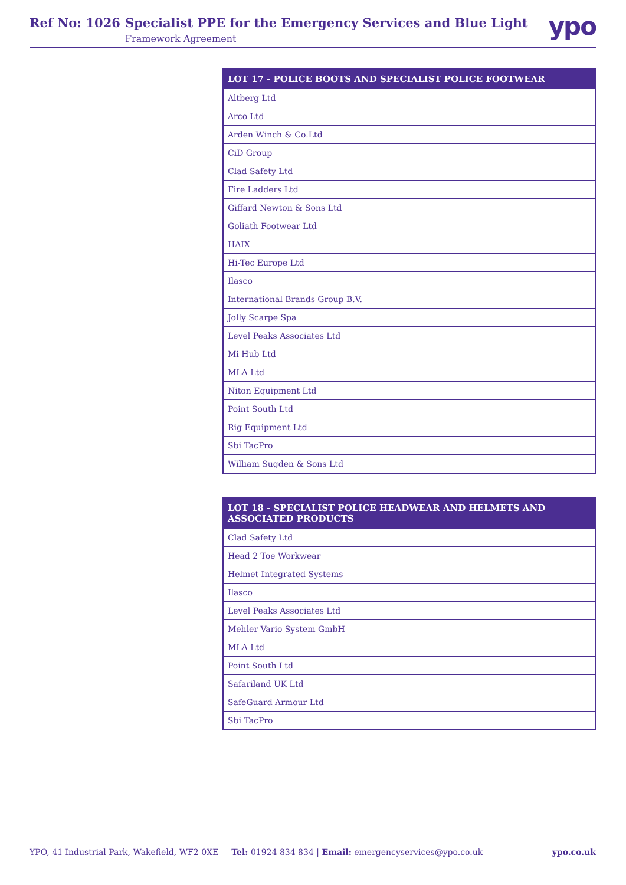Ref No: 1026 Specialist PPE for the Emergency Services and Blue Light
Framework Agreement
ypo
| LOT 17 - POLICE BOOTS AND SPECIALIST POLICE FOOTWEAR |
| --- |
| Altberg Ltd |
| Arco Ltd |
| Arden Winch & Co.Ltd |
| CiD Group |
| Clad Safety Ltd |
| Fire Ladders Ltd |
| Giffard Newton & Sons Ltd |
| Goliath Footwear Ltd |
| HAIX |
| Hi-Tec Europe Ltd |
| Ilasco |
| International Brands Group B.V. |
| Jolly Scarpe Spa |
| Level Peaks Associates Ltd |
| Mi Hub Ltd |
| MLA Ltd |
| Niton Equipment Ltd |
| Point South Ltd |
| Rig Equipment Ltd |
| Sbi TacPro |
| William Sugden & Sons Ltd |
| LOT 18 - SPECIALIST POLICE HEADWEAR AND HELMETS AND ASSOCIATED PRODUCTS |
| --- |
| Clad Safety Ltd |
| Head 2 Toe Workwear |
| Helmet Integrated Systems |
| Ilasco |
| Level Peaks Associates Ltd |
| Mehler Vario System GmbH |
| MLA Ltd |
| Point South Ltd |
| Safariland UK Ltd |
| SafeGuard Armour Ltd |
| Sbi TacPro |
YPO, 41 Industrial Park, Wakefield, WF2 0XE Tel: 01924 834 834 | Email: emergencyservices@ypo.co.uk ypo.co.uk